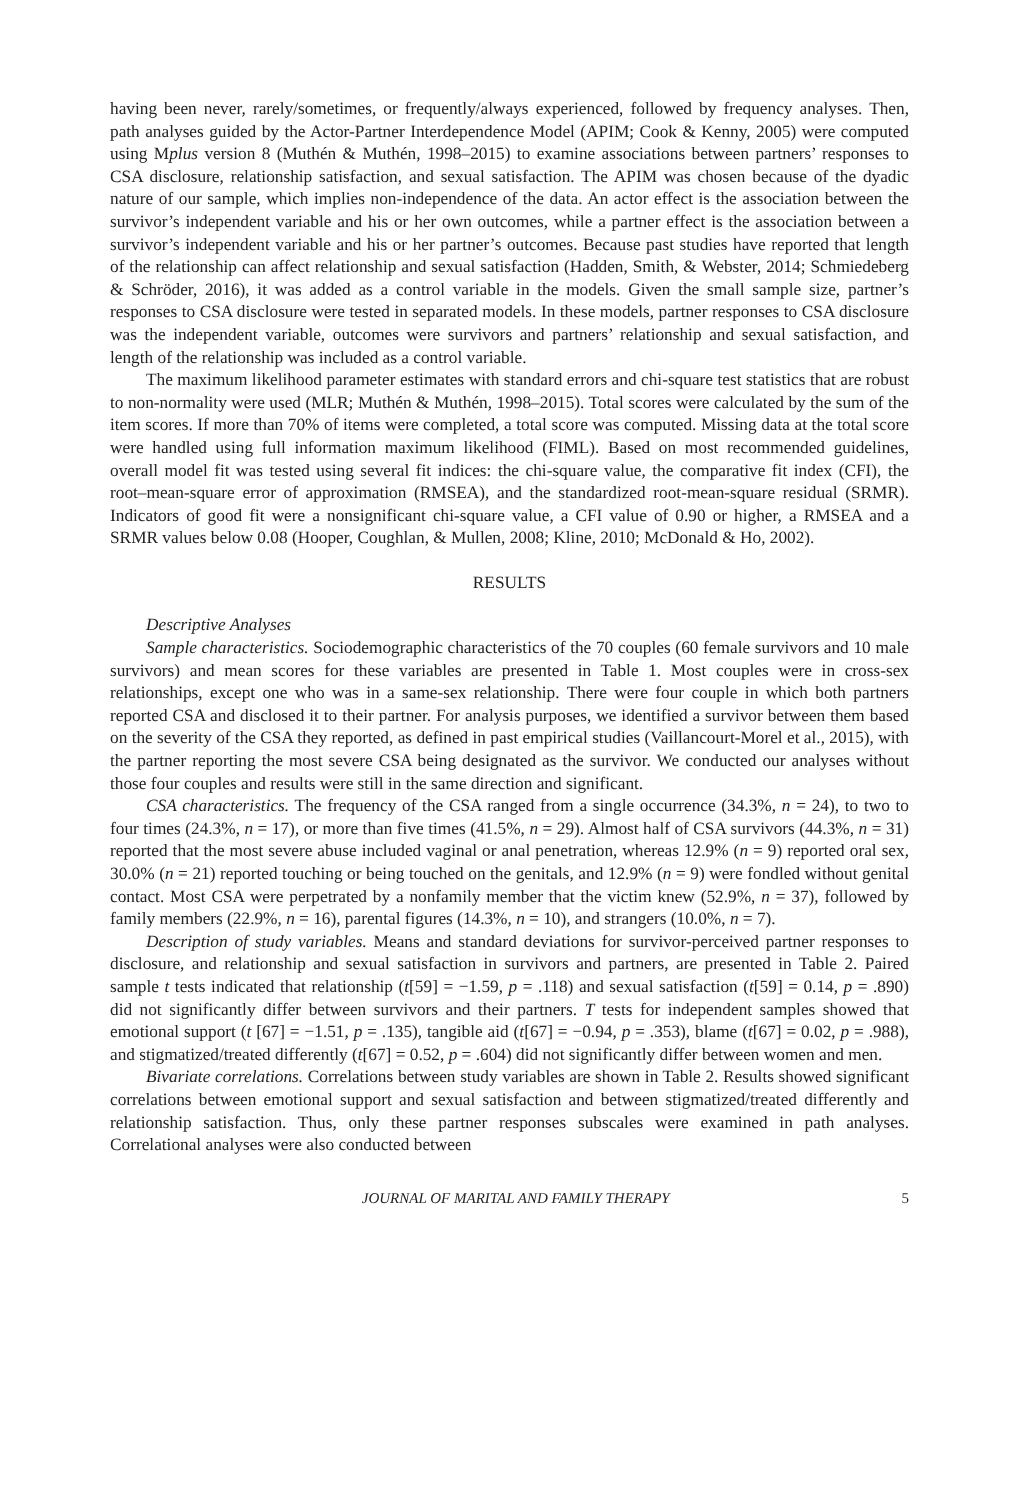having been never, rarely/sometimes, or frequently/always experienced, followed by frequency analyses. Then, path analyses guided by the Actor-Partner Interdependence Model (APIM; Cook & Kenny, 2005) were computed using Mplus version 8 (Muthén & Muthén, 1998–2015) to examine associations between partners’ responses to CSA disclosure, relationship satisfaction, and sexual satisfaction. The APIM was chosen because of the dyadic nature of our sample, which implies non-independence of the data. An actor effect is the association between the survivor’s independent variable and his or her own outcomes, while a partner effect is the association between a survivor’s independent variable and his or her partner’s outcomes. Because past studies have reported that length of the relationship can affect relationship and sexual satisfaction (Hadden, Smith, & Webster, 2014; Schmiedeberg & Schröder, 2016), it was added as a control variable in the models. Given the small sample size, partner’s responses to CSA disclosure were tested in separated models. In these models, partner responses to CSA disclosure was the independent variable, outcomes were survivors and partners’ relationship and sexual satisfaction, and length of the relationship was included as a control variable.
The maximum likelihood parameter estimates with standard errors and chi-square test statistics that are robust to non-normality were used (MLR; Muthén & Muthén, 1998–2015). Total scores were calculated by the sum of the item scores. If more than 70% of items were completed, a total score was computed. Missing data at the total score were handled using full information maximum likelihood (FIML). Based on most recommended guidelines, overall model fit was tested using several fit indices: the chi-square value, the comparative fit index (CFI), the root–mean-square error of approximation (RMSEA), and the standardized root-mean-square residual (SRMR). Indicators of good fit were a nonsignificant chi-square value, a CFI value of 0.90 or higher, a RMSEA and a SRMR values below 0.08 (Hooper, Coughlan, & Mullen, 2008; Kline, 2010; McDonald & Ho, 2002).
RESULTS
Descriptive Analyses
Sample characteristics. Sociodemographic characteristics of the 70 couples (60 female survivors and 10 male survivors) and mean scores for these variables are presented in Table 1. Most couples were in cross-sex relationships, except one who was in a same-sex relationship. There were four couple in which both partners reported CSA and disclosed it to their partner. For analysis purposes, we identified a survivor between them based on the severity of the CSA they reported, as defined in past empirical studies (Vaillancourt-Morel et al., 2015), with the partner reporting the most severe CSA being designated as the survivor. We conducted our analyses without those four couples and results were still in the same direction and significant.
CSA characteristics. The frequency of the CSA ranged from a single occurrence (34.3%, n = 24), to two to four times (24.3%, n = 17), or more than five times (41.5%, n = 29). Almost half of CSA survivors (44.3%, n = 31) reported that the most severe abuse included vaginal or anal penetration, whereas 12.9% (n = 9) reported oral sex, 30.0% (n = 21) reported touching or being touched on the genitals, and 12.9% (n = 9) were fondled without genital contact. Most CSA were perpetrated by a nonfamily member that the victim knew (52.9%, n = 37), followed by family members (22.9%, n = 16), parental figures (14.3%, n = 10), and strangers (10.0%, n = 7).
Description of study variables. Means and standard deviations for survivor-perceived partner responses to disclosure, and relationship and sexual satisfaction in survivors and partners, are presented in Table 2. Paired sample t tests indicated that relationship (t[59] = −1.59, p = .118) and sexual satisfaction (t[59] = 0.14, p = .890) did not significantly differ between survivors and their partners. T tests for independent samples showed that emotional support (t [67] = −1.51, p = .135), tangible aid (t[67] = −0.94, p = .353), blame (t[67] = 0.02, p = .988), and stigmatized/treated differently (t[67] = 0.52, p = .604) did not significantly differ between women and men.
Bivariate correlations. Correlations between study variables are shown in Table 2. Results showed significant correlations between emotional support and sexual satisfaction and between stigmatized/treated differently and relationship satisfaction. Thus, only these partner responses subscales were examined in path analyses. Correlational analyses were also conducted between
JOURNAL OF MARITAL AND FAMILY THERAPY 5